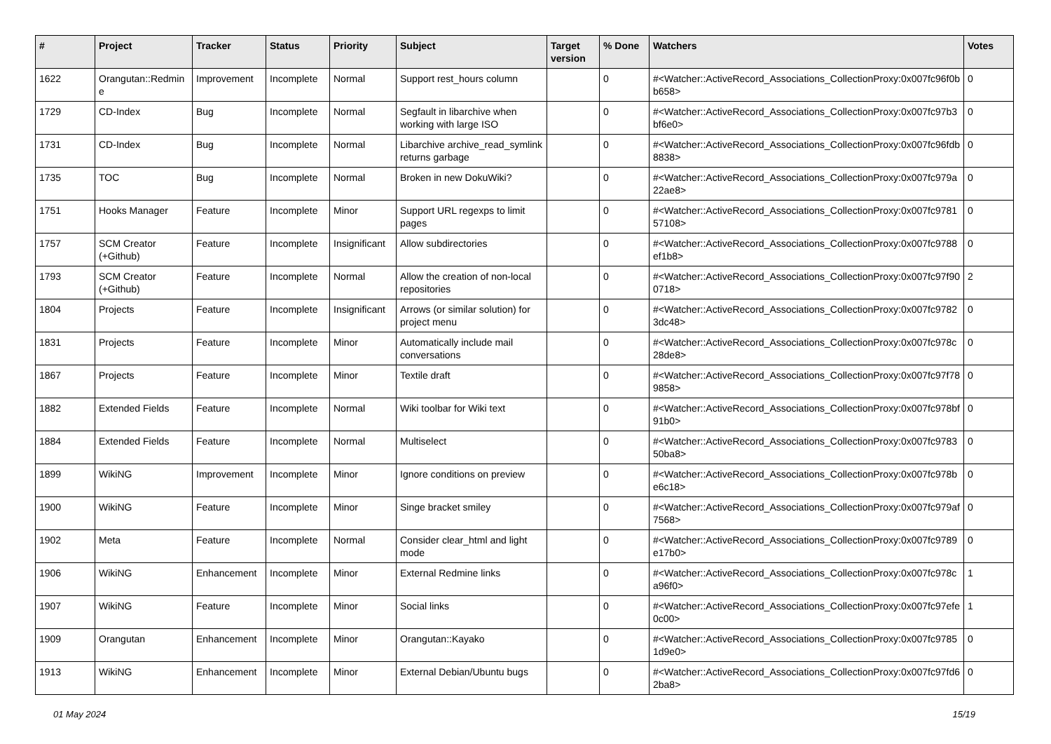| # | Project | Tracker | Status | Priority | Subject | Target version | % Done | Watchers | Votes |
| --- | --- | --- | --- | --- | --- | --- | --- | --- | --- |
| 1622 | Orangutan::Redmine | Improvement | Incomplete | Normal | Support rest_hours column | | 0 | #<Watcher::ActiveRecord_Associations_CollectionProxy:0x007fc96f0bb658> | 0 |
| 1729 | CD-Index | Bug | Incomplete | Normal | Segfault in libarchive when working with large ISO | | 0 | #<Watcher::ActiveRecord_Associations_CollectionProxy:0x007fc97b3bf6e0> | 0 |
| 1731 | CD-Index | Bug | Incomplete | Normal | Libarchive archive_read_symlink returns garbage | | 0 | #<Watcher::ActiveRecord_Associations_CollectionProxy:0x007fc96fdb8838> | 0 |
| 1735 | TOC | Bug | Incomplete | Normal | Broken in new DokuWiki? | | 0 | #<Watcher::ActiveRecord_Associations_CollectionProxy:0x007fc979a22ae8> | 0 |
| 1751 | Hooks Manager | Feature | Incomplete | Minor | Support URL regexps to limit pages | | 0 | #<Watcher::ActiveRecord_Associations_CollectionProxy:0x007fc978157108> | 0 |
| 1757 | SCM Creator (+Github) | Feature | Incomplete | Insignificant | Allow subdirectories | | 0 | #<Watcher::ActiveRecord_Associations_CollectionProxy:0x007fc9788ef1b8> | 0 |
| 1793 | SCM Creator (+Github) | Feature | Incomplete | Normal | Allow the creation of non-local repositories | | 0 | #<Watcher::ActiveRecord_Associations_CollectionProxy:0x007fc97f900718> | 2 |
| 1804 | Projects | Feature | Incomplete | Insignificant | Arrows (or similar solution) for project menu | | 0 | #<Watcher::ActiveRecord_Associations_CollectionProxy:0x007fc97823dc48> | 0 |
| 1831 | Projects | Feature | Incomplete | Minor | Automatically include mail conversations | | 0 | #<Watcher::ActiveRecord_Associations_CollectionProxy:0x007fc978c28de8> | 0 |
| 1867 | Projects | Feature | Incomplete | Minor | Textile draft | | 0 | #<Watcher::ActiveRecord_Associations_CollectionProxy:0x007fc97f789858> | 0 |
| 1882 | Extended Fields | Feature | Incomplete | Normal | Wiki toolbar for Wiki text | | 0 | #<Watcher::ActiveRecord_Associations_CollectionProxy:0x007fc978bf91b0> | 0 |
| 1884 | Extended Fields | Feature | Incomplete | Normal | Multiselect | | 0 | #<Watcher::ActiveRecord_Associations_CollectionProxy:0x007fc978350ba8> | 0 |
| 1899 | WikiNG | Improvement | Incomplete | Minor | Ignore conditions on preview | | 0 | #<Watcher::ActiveRecord_Associations_CollectionProxy:0x007fc978be6c18> | 0 |
| 1900 | WikiNG | Feature | Incomplete | Minor | Singe bracket smiley | | 0 | #<Watcher::ActiveRecord_Associations_CollectionProxy:0x007fc979af7568> | 0 |
| 1902 | Meta | Feature | Incomplete | Normal | Consider clear_html and light mode | | 0 | #<Watcher::ActiveRecord_Associations_CollectionProxy:0x007fc9789e17b0> | 0 |
| 1906 | WikiNG | Enhancement | Incomplete | Minor | External Redmine links | | 0 | #<Watcher::ActiveRecord_Associations_CollectionProxy:0x007fc978ca96f0> | 1 |
| 1907 | WikiNG | Feature | Incomplete | Minor | Social links | | 0 | #<Watcher::ActiveRecord_Associations_CollectionProxy:0x007fc97efe0c00> | 1 |
| 1909 | Orangutan | Enhancement | Incomplete | Minor | Orangutan::Kayako | | 0 | #<Watcher::ActiveRecord_Associations_CollectionProxy:0x007fc97851d9e0> | 0 |
| 1913 | WikiNG | Enhancement | Incomplete | Minor | External Debian/Ubuntu bugs | | 0 | #<Watcher::ActiveRecord_Associations_CollectionProxy:0x007fc97fd62ba8> | 0 |
01 May 2024 15/19